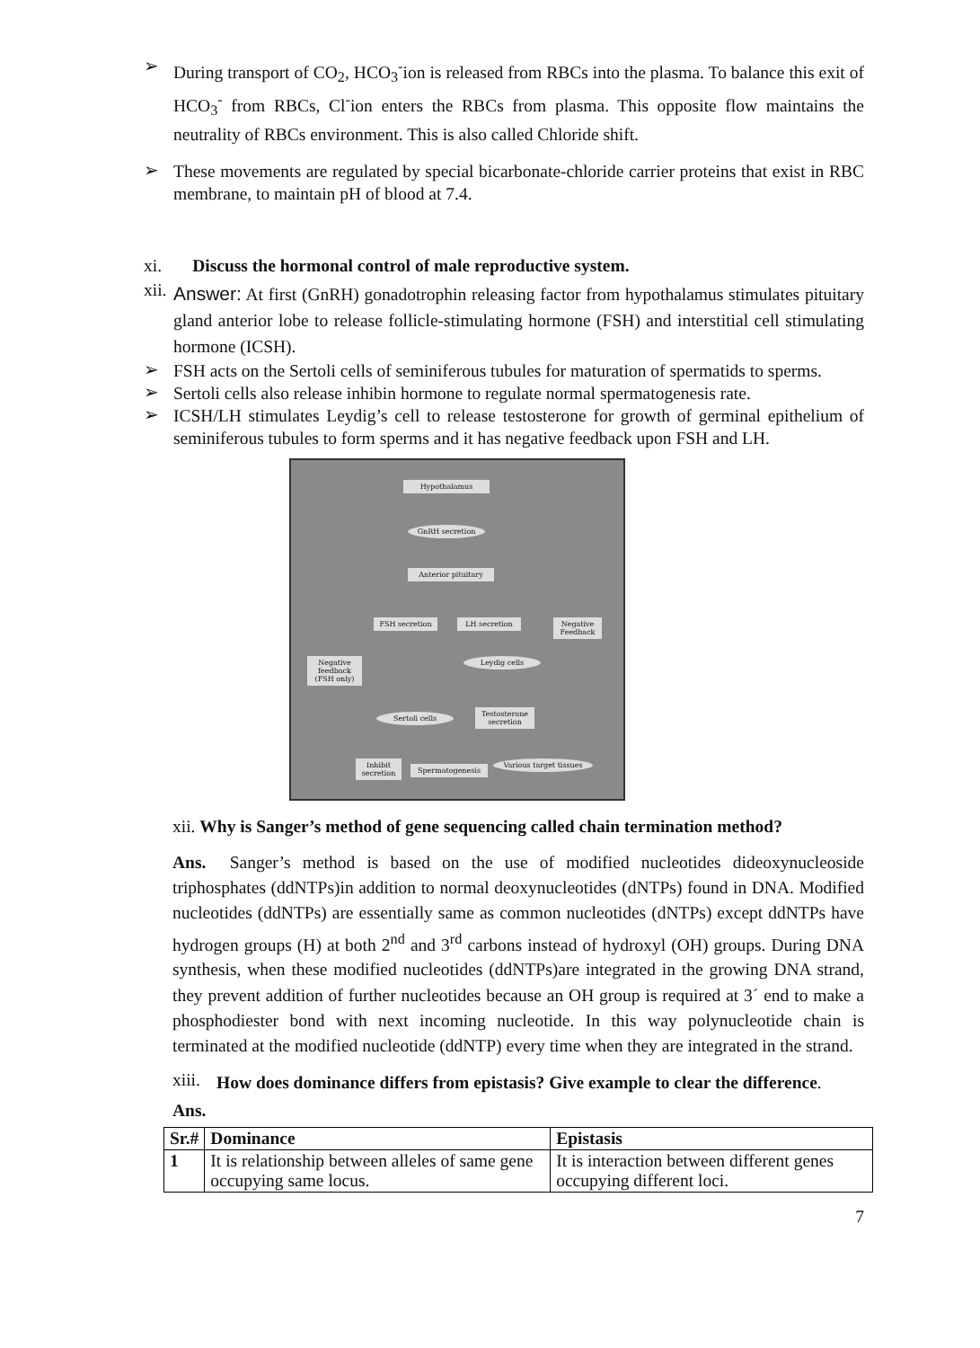➢
During transport of CO<sub>2</sub>, HCO<sub>3</sub><sup>-</sup>ion is released from RBCs into the plasma. To balance this exit of HCO<sub>3</sub><sup>-</sup> from RBCs, Cl<sup>-</sup>ion enters the RBCs from plasma. This opposite flow maintains the neutrality of RBCs environment. This is also called Chloride shift.
➢
These movements are regulated by special bicarbonate-chloride carrier proteins that exist in RBC membrane, to maintain pH of blood at 7.4.
xi. Discuss the hormonal control of male reproductive system.
xii.
Answer: At first (GnRH) gonadotrophin releasing factor from hypothalamus stimulates pituitary gland anterior lobe to release follicle-stimulating hormone (FSH) and interstitial cell stimulating hormone (ICSH).
➢
FSH acts on the Sertoli cells of seminiferous tubules for maturation of spermatids to sperms.
➢
Sertoli cells also release inhibin hormone to regulate normal spermatogenesis rate.
➢
ICSH/LH stimulates Leydig’s cell to release testosterone for growth of germinal epithelium of seminiferous tubules to form sperms and it has negative feedback upon FSH and LH.
Hypothalamus
GnRH secretion
Anterior pituitary
FSH secretion LH secretion
Negative Feedback
Negative feedback (FSH only)
Leydig cells
Sertoli cells
Testosterone secretion
Inhibit secretion
Spermatogenesis
Various target tissues
xii. Why is Sanger’s method of gene sequencing called chain termination method?
Ans. Sanger’s method is based on the use of modified nucleotides dideoxynucleoside triphosphates (ddNTPs)in addition to normal deoxynucleotides (dNTPs) found in DNA. Modified nucleotides (ddNTPs) are essentially same as common nucleotides (dNTPs) except ddNTPs have hydrogen groups (H) at both 2<sup>nd</sup> and 3<sup>rd</sup> carbons instead of hydroxyl (OH) groups. During DNA synthesis, when these modified nucleotides (ddNTPs)are integrated in the growing DNA strand, they prevent addition of further nucleotides because an OH group is required at 3´ end to make a phosphodiester bond with next incoming nucleotide. In this way polynucleotide chain is terminated at the modified nucleotide (ddNTP) every time when they are integrated in the strand.
xiii.
How does dominance differs from epistasis? Give example to clear the difference.
Ans.
| Sr.# | Dominance | Epistasis |
| --- | --- | --- |
| 1 | It is relationship between alleles of same gene occupying same locus. | It is interaction between different genes occupying different loci. |
7